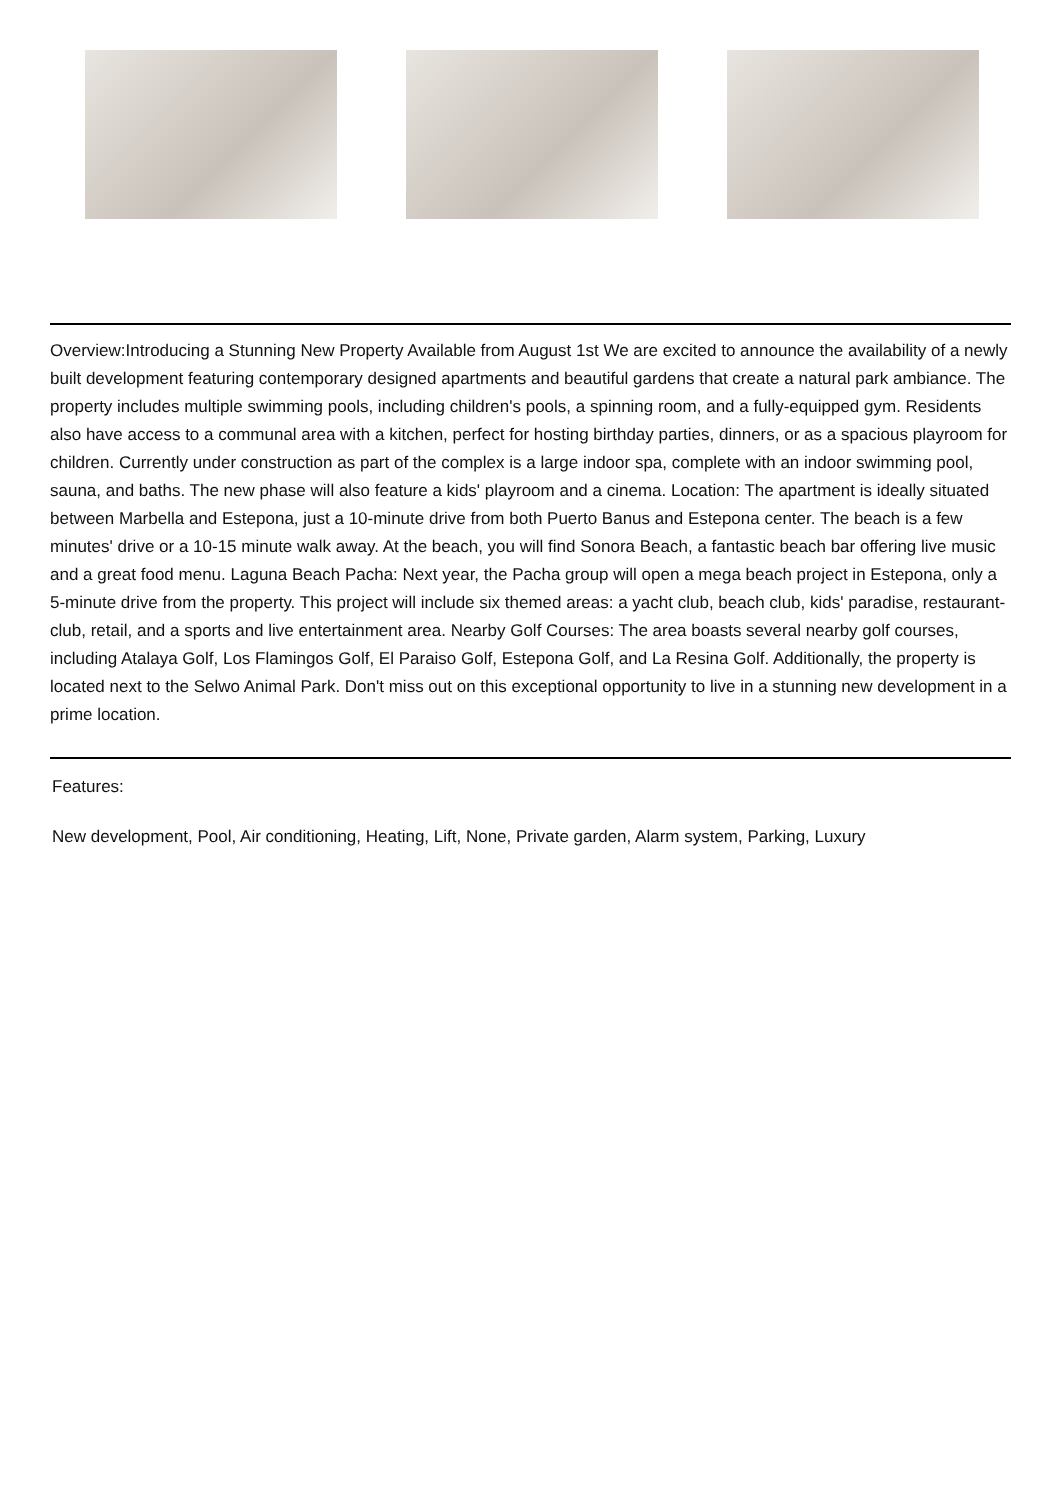Overview:Introducing a Stunning New Property Available from August 1st We are excited to announce the availability of a newly built development featuring contemporary designed apartments and beautiful gardens that create a natural park ambiance. The property includes multiple swimming pools, including children's pools, a spinning room, and a fully-equipped gym. Residents also have access to a communal area with a kitchen, perfect for hosting birthday parties, dinners, or as a spacious playroom for children. Currently under construction as part of the complex is a large indoor spa, complete with an indoor swimming pool, sauna, and baths. The new phase will also feature a kids' playroom and a cinema. Location: The apartment is ideally situated between Marbella and Estepona, just a 10-minute drive from both Puerto Banus and Estepona center. The beach is a few minutes' drive or a 10-15 minute walk away. At the beach, you will find Sonora Beach, a fantastic beach bar offering live music and a great food menu. Laguna Beach Pacha: Next year, the Pacha group will open a mega beach project in Estepona, only a 5-minute drive from the property. This project will include six themed areas: a yacht club, beach club, kids' paradise, restaurant-club, retail, and a sports and live entertainment area. Nearby Golf Courses: The area boasts several nearby golf courses, including Atalaya Golf, Los Flamingos Golf, El Paraiso Golf, Estepona Golf, and La Resina Golf. Additionally, the property is located next to the Selwo Animal Park. Don't miss out on this exceptional opportunity to live in a stunning new development in a prime location.
Features:
New development, Pool, Air conditioning, Heating, Lift, None, Private garden, Alarm system, Parking, Luxury